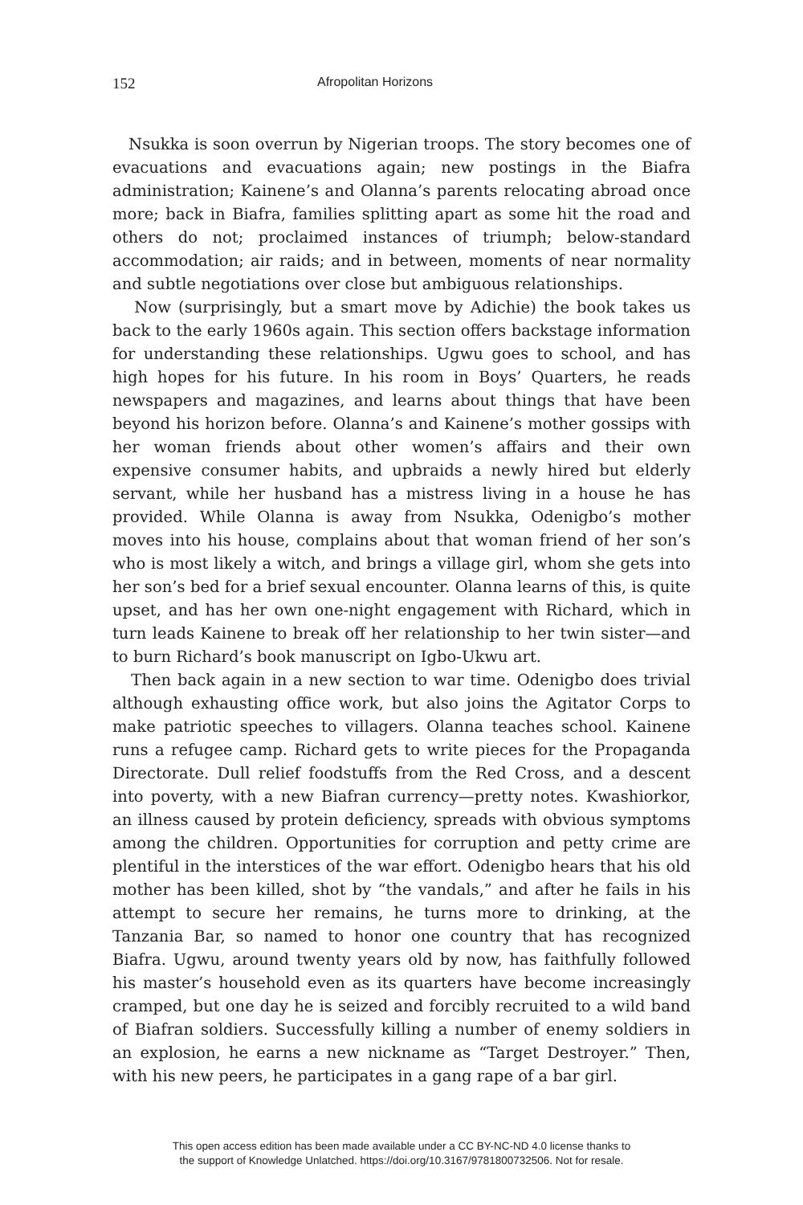152 Afropolitan Horizons
Nsukka is soon overrun by Nigerian troops. The story becomes one of evacuations and evacuations again; new postings in the Biafra administration; Kainene’s and Olanna’s parents relocating abroad once more; back in Biafra, families splitting apart as some hit the road and others do not; proclaimed instances of triumph; below-standard accommodation; air raids; and in between, moments of near normality and subtle negotiations over close but ambiguous relationships.
Now (surprisingly, but a smart move by Adichie) the book takes us back to the early 1960s again. This section offers backstage information for understanding these relationships. Ugwu goes to school, and has high hopes for his future. In his room in Boys’ Quarters, he reads newspapers and magazines, and learns about things that have been beyond his horizon before. Olanna’s and Kainene’s mother gossips with her woman friends about other women’s affairs and their own expensive consumer habits, and upbraids a newly hired but elderly servant, while her husband has a mistress living in a house he has provided. While Olanna is away from Nsukka, Odenigbo’s mother moves into his house, complains about that woman friend of her son’s who is most likely a witch, and brings a village girl, whom she gets into her son’s bed for a brief sexual encounter. Olanna learns of this, is quite upset, and has her own one-night engagement with Richard, which in turn leads Kainene to break off her relationship to her twin sister—and to burn Richard’s book manuscript on Igbo-Ukwu art.
Then back again in a new section to war time. Odenigbo does trivial although exhausting office work, but also joins the Agitator Corps to make patriotic speeches to villagers. Olanna teaches school. Kainene runs a refugee camp. Richard gets to write pieces for the Propaganda Directorate. Dull relief foodstuffs from the Red Cross, and a descent into poverty, with a new Biafran currency—pretty notes. Kwashiorkor, an illness caused by protein deficiency, spreads with obvious symptoms among the children. Opportunities for corruption and petty crime are plentiful in the interstices of the war effort. Odenigbo hears that his old mother has been killed, shot by “the vandals,” and after he fails in his attempt to secure her remains, he turns more to drinking, at the Tanzania Bar, so named to honor one country that has recognized Biafra. Ugwu, around twenty years old by now, has faithfully followed his master’s household even as its quarters have become increasingly cramped, but one day he is seized and forcibly recruited to a wild band of Biafran soldiers. Successfully killing a number of enemy soldiers in an explosion, he earns a new nickname as “Target Destroyer.” Then, with his new peers, he participates in a gang rape of a bar girl.
This open access edition has been made available under a CC BY-NC-ND 4.0 license thanks to
the support of Knowledge Unlatched. https://doi.org/10.3167/9781800732506. Not for resale.